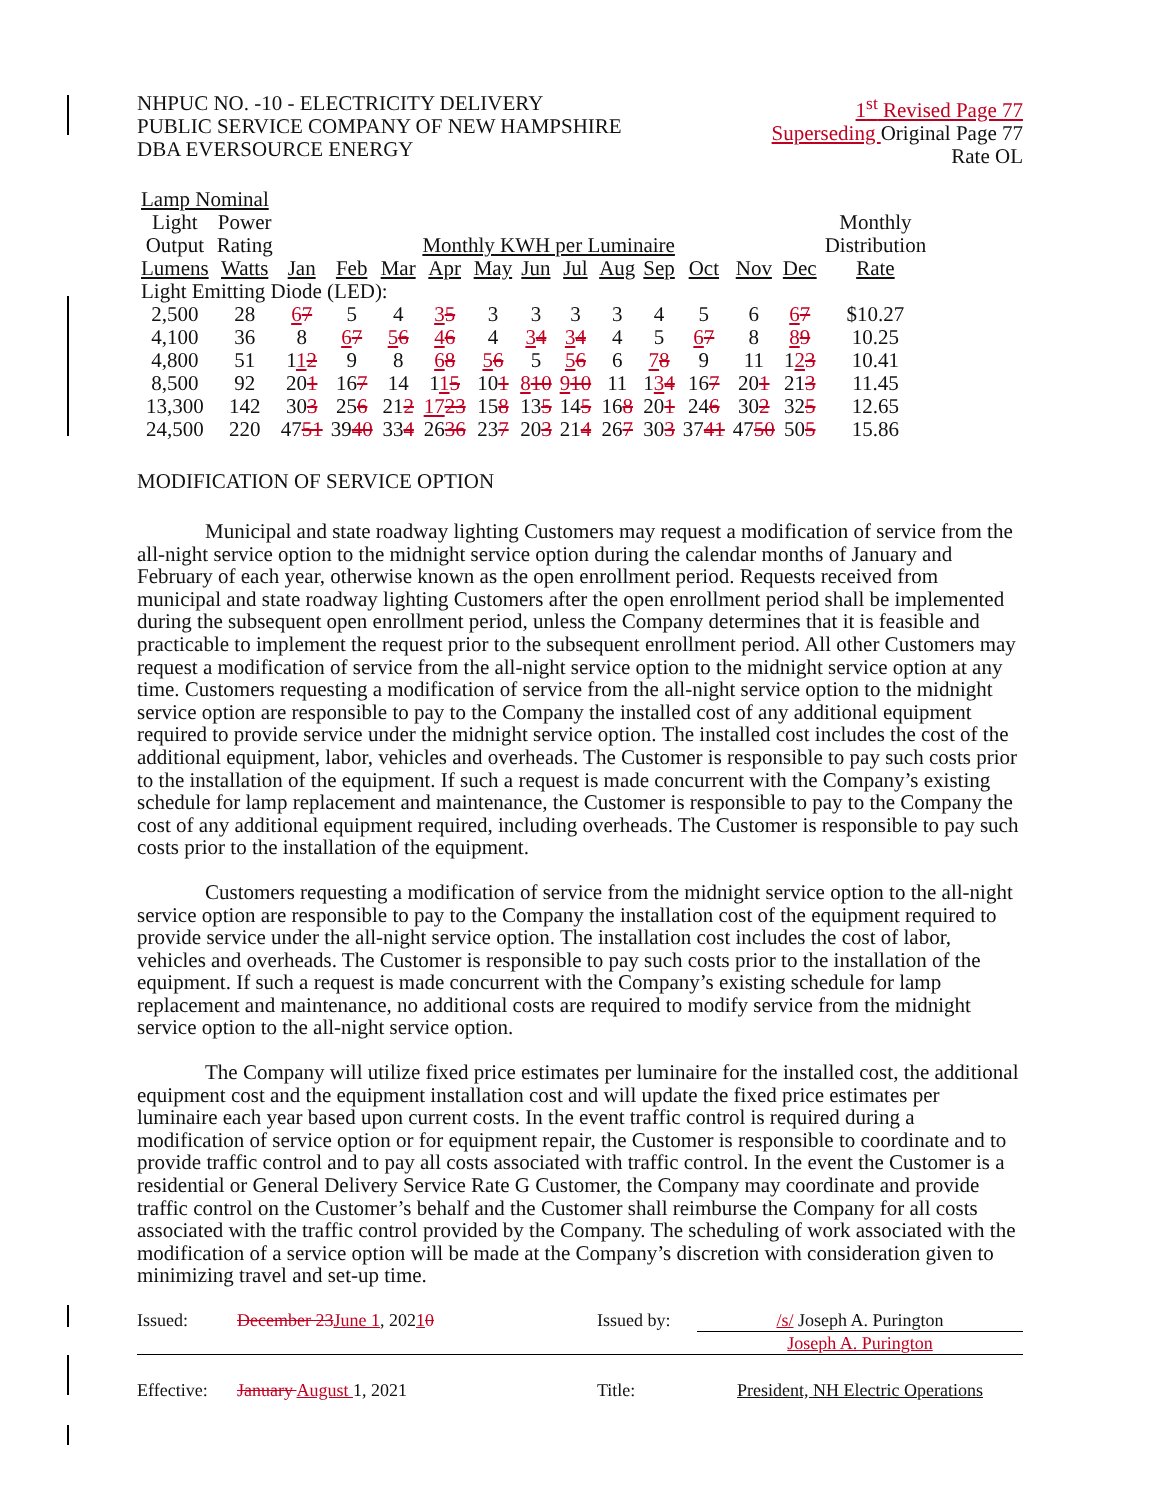NHPUC NO. -10 - ELECTRICITY DELIVERY
PUBLIC SERVICE COMPANY OF NEW HAMPSHIRE
DBA EVERSOURCE ENERGY
1<sup>st</sup> Revised Page 77
Superseding Original Page 77
Rate OL
| Lamp Nominal | | | | | | | | | | | | | | |
| Light | Power | | | | | | | | | | | | | Monthly |
| Output | Rating | Monthly KWH per Luminaire | | | | | | | | | | | | Distribution |
| Lumens | Watts | Jan | Feb | Mar | Apr | May | Jun | Jul | Aug | Sep | Oct | Nov | Dec | Rate |
| Light Emitting Diode (LED): | | | | | | | | | | | | | | |
| 2,500 | 28 | 6 7 | 5 | 4 | 3 5 | 3 | 3 | 3 | 3 | 4 | 5 | 6 | 6 7 | $10.27 |
| 4,100 | 36 | 8 | 6 7 | 5 6 | 4 6 | 4 | 3 4 | 3 4 | 4 | 5 | 6 7 | 8 | 8 9 | 10.25 |
| 4,800 | 51 | 1 1 2 | 9 | 8 | 6 8 | 5 6 | 5 | 5 6 | 6 | 7 8 | 9 | 11 | 1 2 3 | 10.41 |
| 8,500 | 92 | 20 1 | 16 7 | 14 | 1 1 5 | 10 1 | 8 10 | 9 10 | 11 | 1 3 4 | 16 7 | 20 1 | 21 3 | 11.45 |
| 13,300 | 142 | 30 3 | 25 6 | 21 2 | 17 23 | 15 8 | 13 5 | 14 5 | 16 8 | 20 1 | 24 6 | 30 2 | 32 5 | 12.65 |
| 24,500 | 220 | 47 51 | 39 40 | 33 4 | 26 36 | 23 7 | 20 3 | 21 4 | 26 7 | 30 3 | 37 41 | 47 50 | 50 5 | 15.86 |
MODIFICATION OF SERVICE OPTION
Municipal and state roadway lighting Customers may request a modification of service from the all-night service option to the midnight service option during the calendar months of January and February of each year, otherwise known as the open enrollment period. Requests received from municipal and state roadway lighting Customers after the open enrollment period shall be implemented during the subsequent open enrollment period, unless the Company determines that it is feasible and practicable to implement the request prior to the subsequent enrollment period. All other Customers may request a modification of service from the all-night service option to the midnight service option at any time. Customers requesting a modification of service from the all-night service option to the midnight service option are responsible to pay to the Company the installed cost of any additional equipment required to provide service under the midnight service option. The installed cost includes the cost of the additional equipment, labor, vehicles and overheads. The Customer is responsible to pay such costs prior to the installation of the equipment. If such a request is made concurrent with the Company’s existing schedule for lamp replacement and maintenance, the Customer is responsible to pay to the Company the cost of any additional equipment required, including overheads. The Customer is responsible to pay such costs prior to the installation of the equipment.
Customers requesting a modification of service from the midnight service option to the all-night service option are responsible to pay to the Company the installation cost of the equipment required to provide service under the all-night service option. The installation cost includes the cost of labor, vehicles and overheads. The Customer is responsible to pay such costs prior to the installation of the equipment. If such a request is made concurrent with the Company’s existing schedule for lamp replacement and maintenance, no additional costs are required to modify service from the midnight service option to the all-night service option.
The Company will utilize fixed price estimates per luminaire for the installed cost, the additional equipment cost and the equipment installation cost and will update the fixed price estimates per luminaire each year based upon current costs. In the event traffic control is required during a modification of service option or for equipment repair, the Customer is responsible to coordinate and to provide traffic control and to pay all costs associated with traffic control. In the event the Customer is a residential or General Delivery Service Rate G Customer, the Company may coordinate and provide traffic control on the Customer’s behalf and the Customer shall reimburse the Company for all costs associated with the traffic control provided by the Company. The scheduling of work associated with the modification of a service option will be made at the Company’s discretion with consideration given to minimizing travel and set-up time.
Issued:
December 23June 1, 20210
Issued by:
/s/ Joseph A. Purington
Joseph A. Purington
Effective:
January August 1, 2021
Title:
President, NH Electric Operations